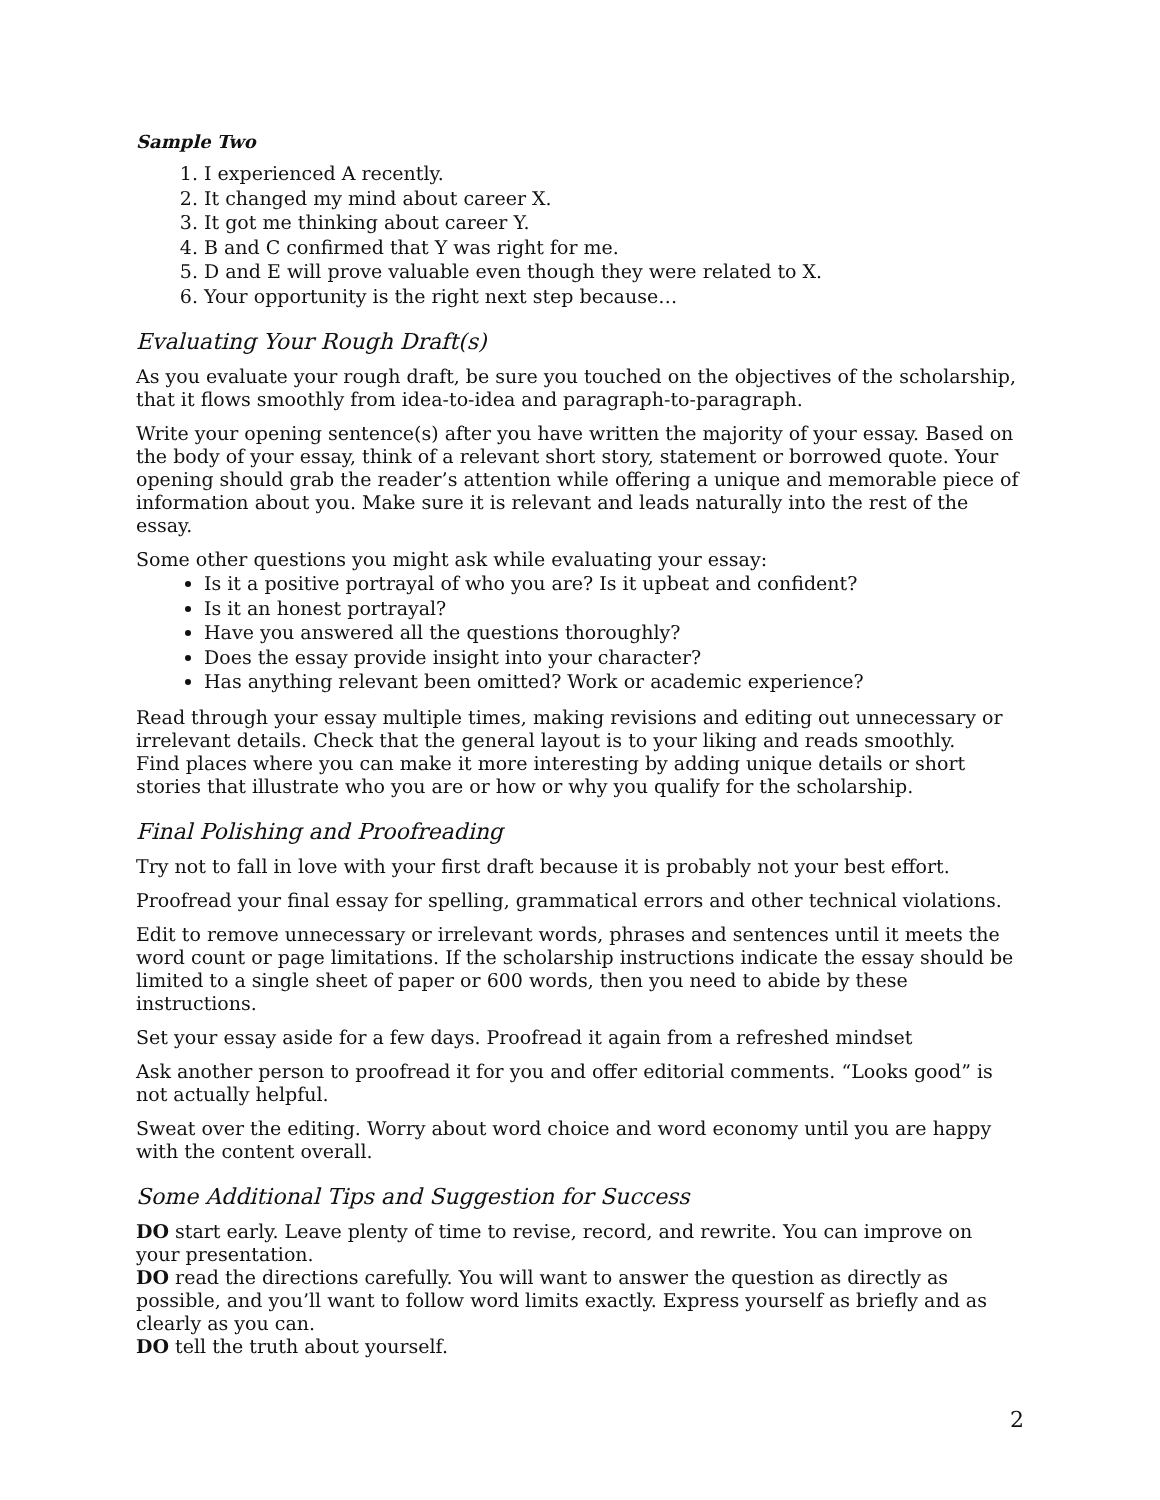Sample Two
1. I experienced A recently.
2. It changed my mind about career X.
3. It got me thinking about career Y.
4. B and C confirmed that Y was right for me.
5. D and E will prove valuable even though they were related to X.
6. Your opportunity is the right next step because…
Evaluating Your Rough Draft(s)
As you evaluate your rough draft, be sure you touched on the objectives of the scholarship, that it flows smoothly from idea-to-idea and paragraph-to-paragraph.
Write your opening sentence(s) after you have written the majority of your essay. Based on the body of your essay, think of a relevant short story, statement or borrowed quote. Your opening should grab the reader’s attention while offering a unique and memorable piece of information about you. Make sure it is relevant and leads naturally into the rest of the essay.
Some other questions you might ask while evaluating your essay:
Is it a positive portrayal of who you are? Is it upbeat and confident?
Is it an honest portrayal?
Have you answered all the questions thoroughly?
Does the essay provide insight into your character?
Has anything relevant been omitted? Work or academic experience?
Read through your essay multiple times, making revisions and editing out unnecessary or irrelevant details. Check that the general layout is to your liking and reads smoothly.
Find places where you can make it more interesting by adding unique details or short stories that illustrate who you are or how or why you qualify for the scholarship.
Final Polishing and Proofreading
Try not to fall in love with your first draft because it is probably not your best effort.
Proofread your final essay for spelling, grammatical errors and other technical violations.
Edit to remove unnecessary or irrelevant words, phrases and sentences until it meets the word count or page limitations. If the scholarship instructions indicate the essay should be limited to a single sheet of paper or 600 words, then you need to abide by these instructions.
Set your essay aside for a few days. Proofread it again from a refreshed mindset
Ask another person to proofread it for you and offer editorial comments. “Looks good” is not actually helpful.
Sweat over the editing. Worry about word choice and word economy until you are happy with the content overall.
Some Additional Tips and Suggestion for Success
DO start early. Leave plenty of time to revise, record, and rewrite. You can improve on your presentation.
DO read the directions carefully. You will want to answer the question as directly as possible, and you’ll want to follow word limits exactly. Express yourself as briefly and as clearly as you can.
DO tell the truth about yourself.
2